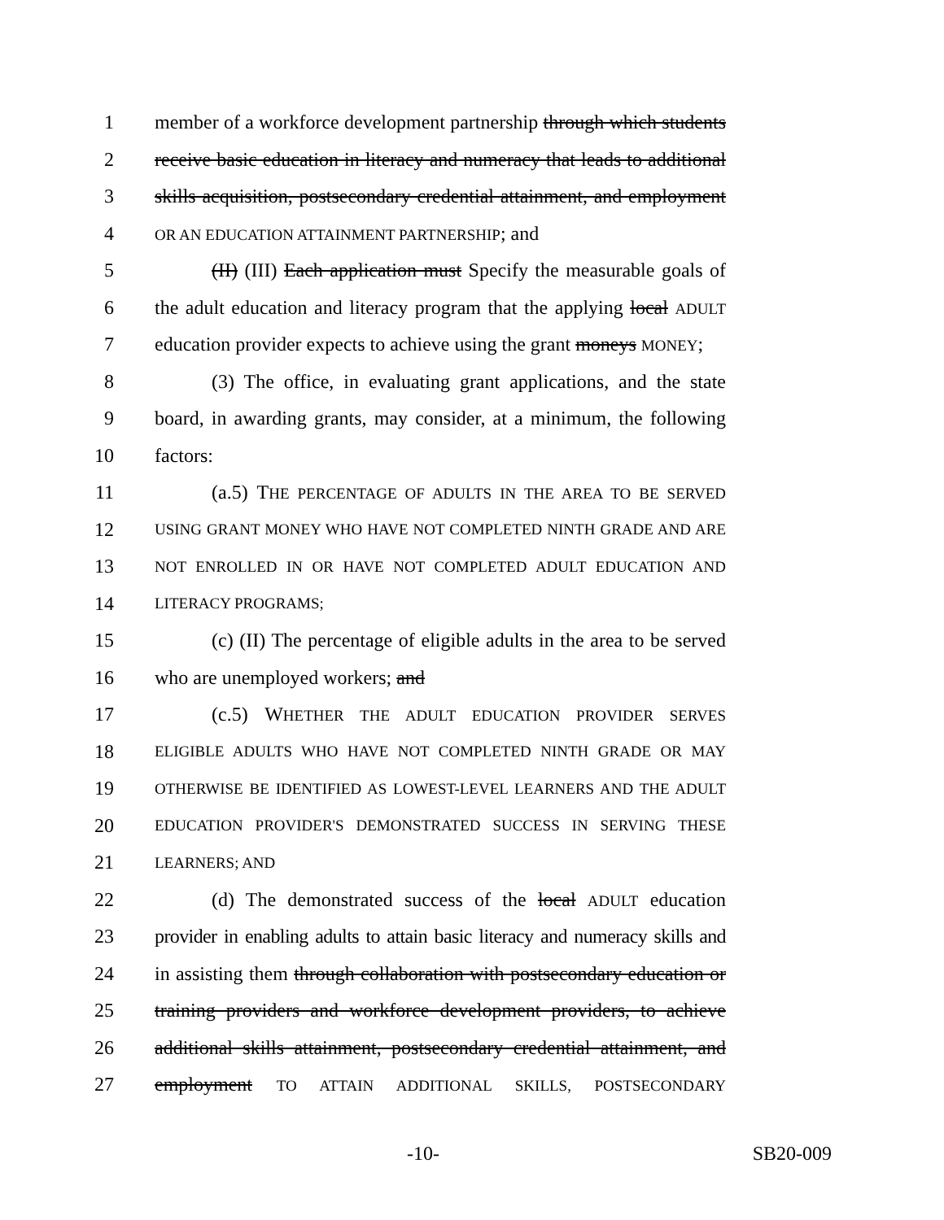1 member of a workforce development partnership through which students
2 receive basic education in literacy and numeracy that leads to additional
3 skills acquisition, postsecondary credential attainment, and employment
4 OR AN EDUCATION ATTAINMENT PARTNERSHIP; and
5 (II) (III) Each application must Specify the measurable goals of
6 the adult education and literacy program that the applying local ADULT
7 education provider expects to achieve using the grant moneys MONEY;
8 (3) The office, in evaluating grant applications, and the state
9 board, in awarding grants, may consider, at a minimum, the following
10 factors:
11 (a.5) THE PERCENTAGE OF ADULTS IN THE AREA TO BE SERVED
12 USING GRANT MONEY WHO HAVE NOT COMPLETED NINTH GRADE AND ARE
13 NOT ENROLLED IN OR HAVE NOT COMPLETED ADULT EDUCATION AND
14 LITERACY PROGRAMS;
15 (c) (II) The percentage of eligible adults in the area to be served
16 who are unemployed workers; and
17 (c.5) WHETHER THE ADULT EDUCATION PROVIDER SERVES
18 ELIGIBLE ADULTS WHO HAVE NOT COMPLETED NINTH GRADE OR MAY
19 OTHERWISE BE IDENTIFIED AS LOWEST-LEVEL LEARNERS AND THE ADULT
20 EDUCATION PROVIDER'S DEMONSTRATED SUCCESS IN SERVING THESE
21 LEARNERS; AND
22 (d) The demonstrated success of the local ADULT education
23 provider in enabling adults to attain basic literacy and numeracy skills and
24 in assisting them through collaboration with postsecondary education or
25 training providers and workforce development providers, to achieve
26 additional skills attainment, postsecondary credential attainment, and
27 employment TO ATTAIN ADDITIONAL SKILLS, POSTSECONDARY
-10- SB20-009